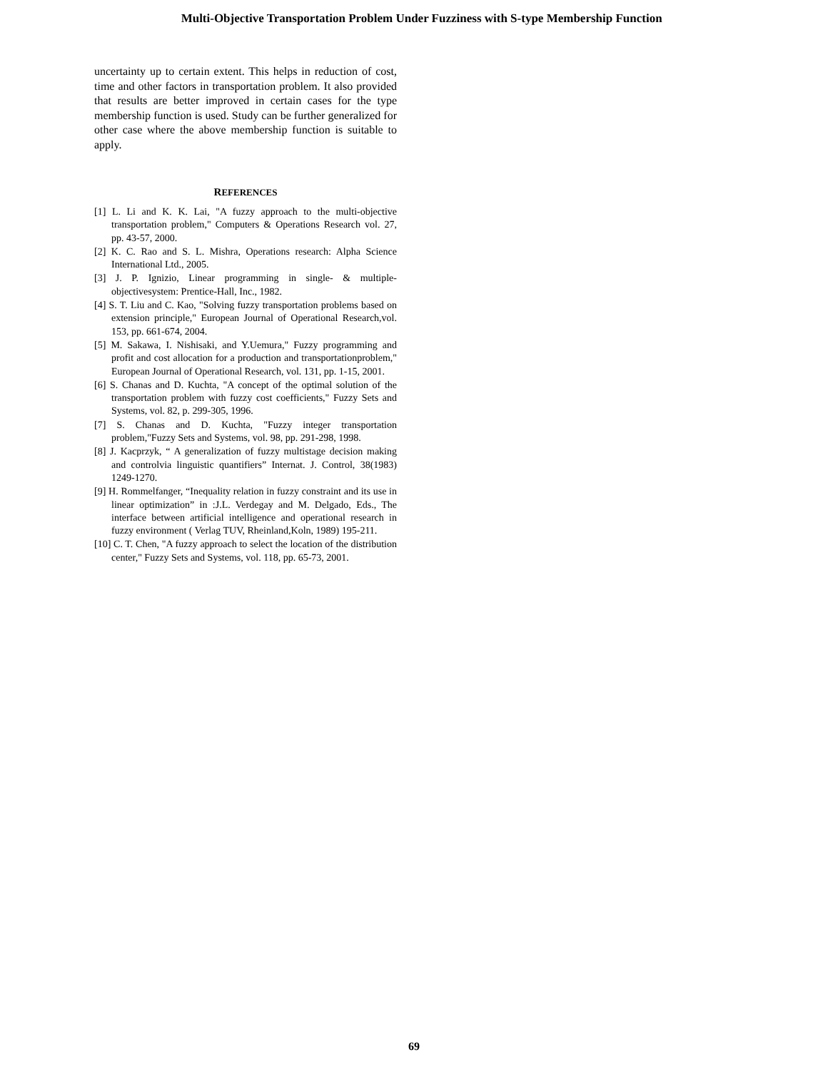Multi-Objective Transportation Problem Under Fuzziness with S-type Membership Function
uncertainty up to certain extent. This helps in reduction of cost, time and other factors in transportation problem. It also provided that results are better improved in certain cases for the type membership function is used. Study can be further generalized for other case where the above membership function is suitable to apply.
REFERENCES
[1] L. Li and K. K. Lai, "A fuzzy approach to the multi-objective transportation problem," Computers & Operations Research vol. 27, pp. 43-57, 2000.
[2] K. C. Rao and S. L. Mishra, Operations research: Alpha Science International Ltd., 2005.
[3] J. P. Ignizio, Linear programming in single- & multiple-objectivesystem: Prentice-Hall, Inc., 1982.
[4] S. T. Liu and C. Kao, "Solving fuzzy transportation problems based on extension principle," European Journal of Operational Research,vol. 153, pp. 661-674, 2004.
[5] M. Sakawa, I. Nishisaki, and Y.Uemura," Fuzzy programming and profit and cost allocation for a production and transportationproblem," European Journal of Operational Research, vol. 131, pp. 1-15, 2001.
[6] S. Chanas and D. Kuchta, "A concept of the optimal solution of the transportation problem with fuzzy cost coefficients," Fuzzy Sets and Systems, vol. 82, p. 299-305, 1996.
[7] S. Chanas and D. Kuchta, "Fuzzy integer transportation problem,"Fuzzy Sets and Systems, vol. 98, pp. 291-298, 1998.
[8] J. Kacprzyk, “ A generalization of fuzzy multistage decision making and controlvia linguistic quantifiers” Internat. J. Control, 38(1983) 1249-1270.
[9] H. Rommelfanger, “Inequality relation in fuzzy constraint and its use in linear optimization” in :J.L. Verdegay and M. Delgado, Eds., The interface between artificial intelligence and operational research in fuzzy environment ( Verlag TUV, Rheinland,Koln, 1989) 195-211.
[10] C. T. Chen, "A fuzzy approach to select the location of the distribution center," Fuzzy Sets and Systems, vol. 118, pp. 65-73, 2001.
69